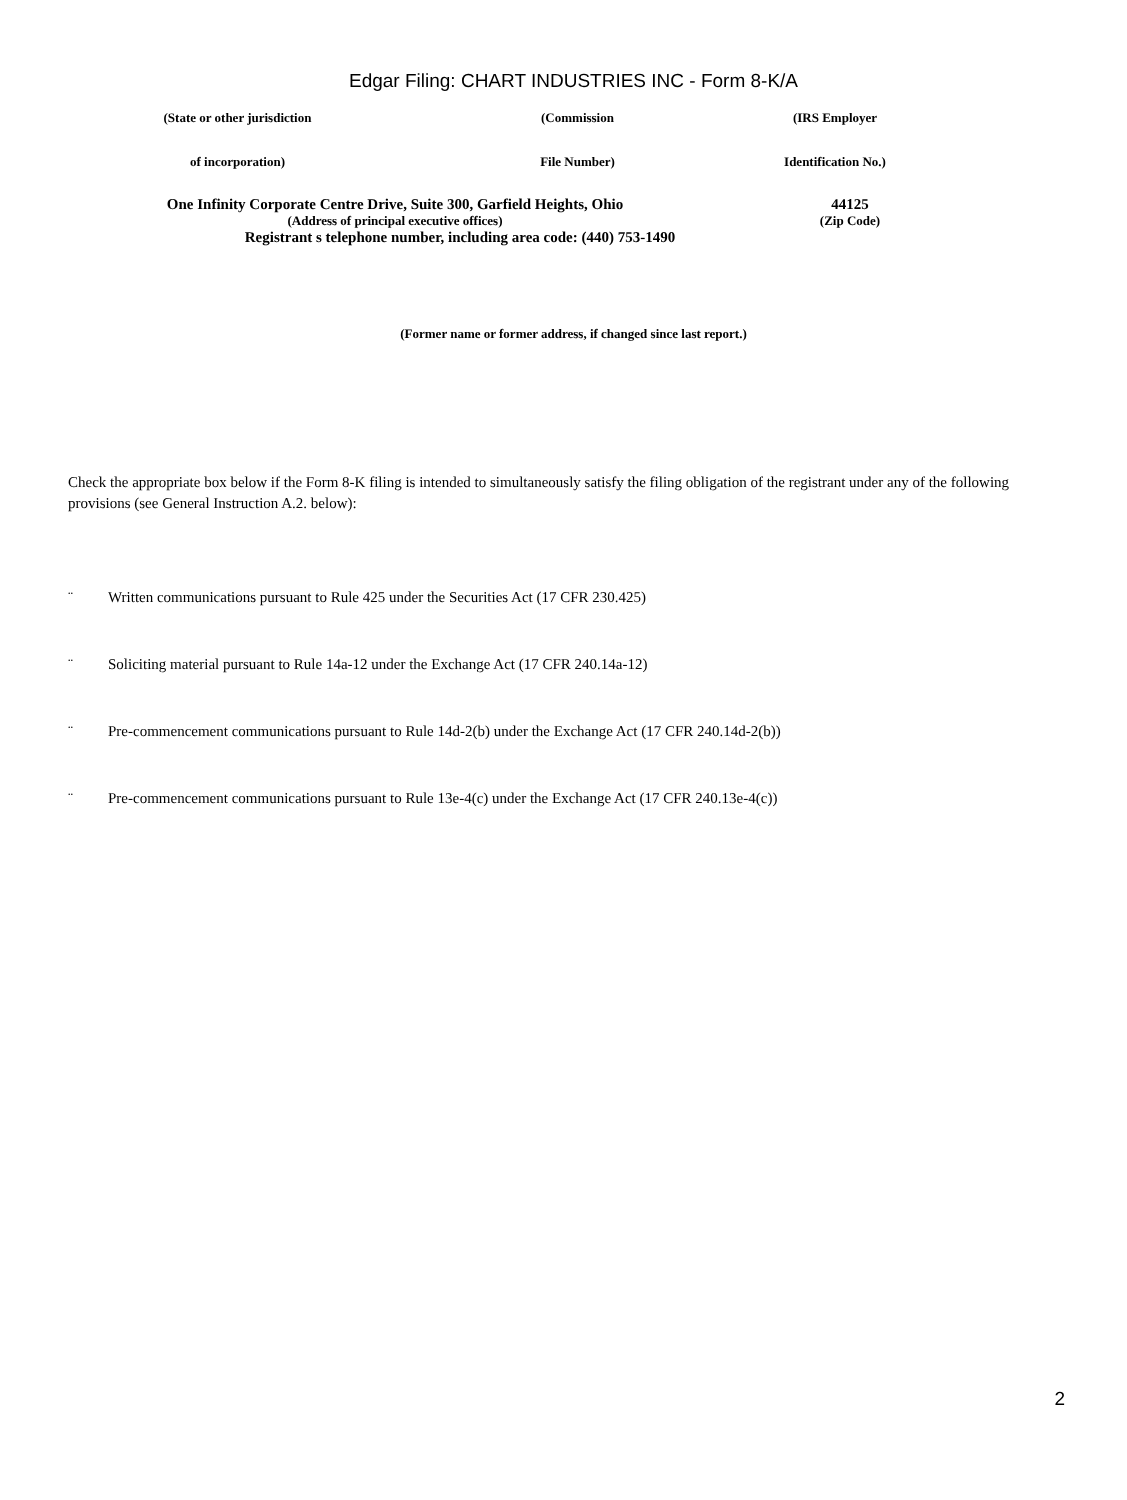Edgar Filing: CHART INDUSTRIES INC - Form 8-K/A
(State or other jurisdiction (Commission (IRS Employer
of incorporation) File Number) Identification No.)
One Infinity Corporate Centre Drive, Suite 300, Garfield Heights, Ohio 44125
(Address of principal executive offices) (Zip Code)
Registrant s telephone number, including area code: (440) 753-1490
(Former name or former address, if changed since last report.)
Check the appropriate box below if the Form 8-K filing is intended to simultaneously satisfy the filing obligation of the registrant under any of the following provisions (see General Instruction A.2. below):
¨ Written communications pursuant to Rule 425 under the Securities Act (17 CFR 230.425)
¨ Soliciting material pursuant to Rule 14a-12 under the Exchange Act (17 CFR 240.14a-12)
¨ Pre-commencement communications pursuant to Rule 14d-2(b) under the Exchange Act (17 CFR 240.14d-2(b))
¨ Pre-commencement communications pursuant to Rule 13e-4(c) under the Exchange Act (17 CFR 240.13e-4(c))
2